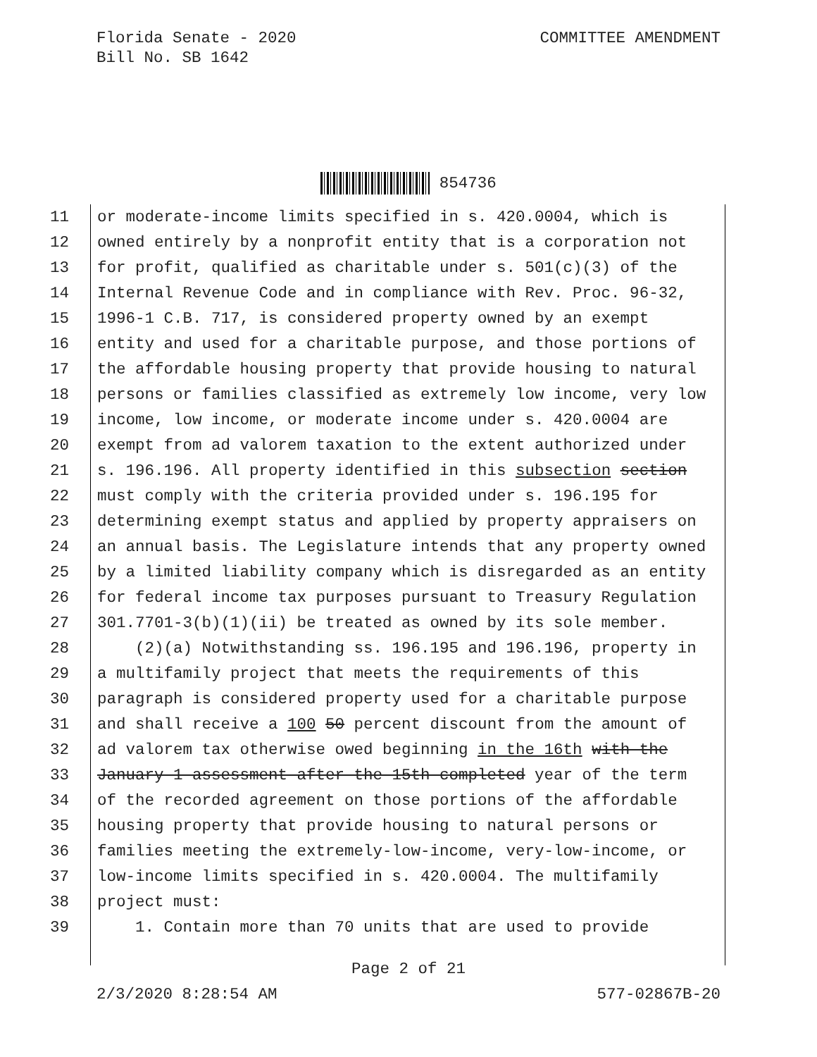Florida Senate - 2020
Bill No. SB 1642
COMMITTEE AMENDMENT
854736
11 or moderate-income limits specified in s. 420.0004, which is
12 owned entirely by a nonprofit entity that is a corporation not
13 for profit, qualified as charitable under s. 501(c)(3) of the
14 Internal Revenue Code and in compliance with Rev. Proc. 96-32,
15 1996-1 C.B. 717, is considered property owned by an exempt
16 entity and used for a charitable purpose, and those portions of
17 the affordable housing property that provide housing to natural
18 persons or families classified as extremely low income, very low
19 income, low income, or moderate income under s. 420.0004 are
20 exempt from ad valorem taxation to the extent authorized under
21 s. 196.196. All property identified in this subsection section
22 must comply with the criteria provided under s. 196.195 for
23 determining exempt status and applied by property appraisers on
24 an annual basis. The Legislature intends that any property owned
25 by a limited liability company which is disregarded as an entity
26 for federal income tax purposes pursuant to Treasury Regulation
27 301.7701-3(b)(1)(ii) be treated as owned by its sole member.
28 (2)(a) Notwithstanding ss. 196.195 and 196.196, property in
29 a multifamily project that meets the requirements of this
30 paragraph is considered property used for a charitable purpose
31 and shall receive a 100 50 percent discount from the amount of
32 ad valorem tax otherwise owed beginning in the 16th with the
33 January 1 assessment after the 15th completed year of the term
34 of the recorded agreement on those portions of the affordable
35 housing property that provide housing to natural persons or
36 families meeting the extremely-low-income, very-low-income, or
37 low-income limits specified in s. 420.0004. The multifamily
38 project must:
39 1. Contain more than 70 units that are used to provide
Page 2 of 21
2/3/2020 8:28:54 AM 577-02867B-20